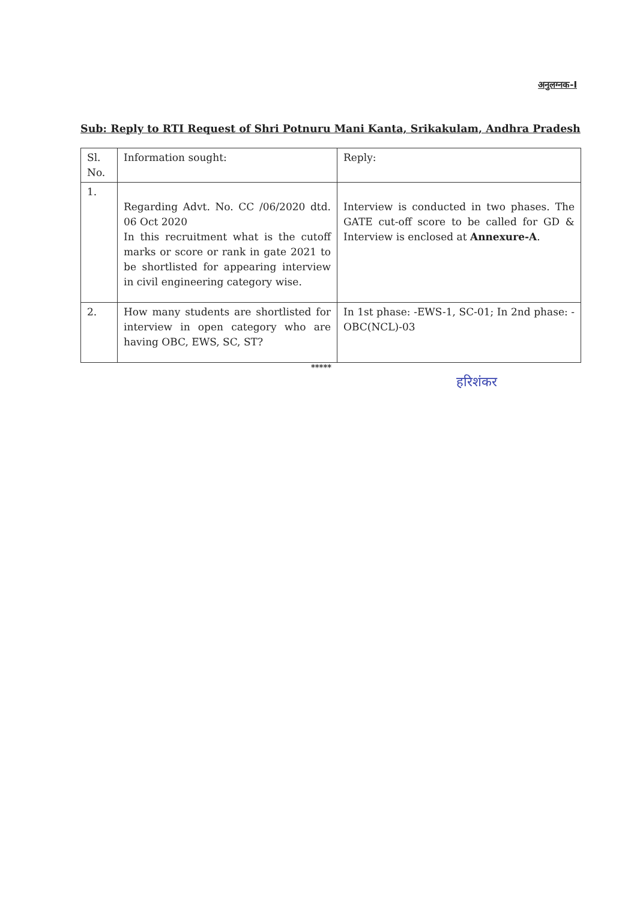अनुलग्नक-I
Sub: Reply to RTI Request of Shri Potnuru Mani Kanta, Srikakulam, Andhra Pradesh
| Sl. No. | Information sought: | Reply: |
| 1. | Regarding Advt. No. CC /06/2020 dtd. 06 Oct 2020 In this recruitment what is the cutoff marks or score or rank in gate 2021 to be shortlisted for appearing interview in civil engineering category wise. | Interview is conducted in two phases. The GATE cut-off score to be called for GD & Interview is enclosed at Annexure-A . |
| 2. | How many students are shortlisted for interview in open category who are having OBC, EWS, SC, ST? | In 1st phase: -EWS-1, SC-01; In 2nd phase: - OBC(NCL)-03 |
*****
हरिशंकर